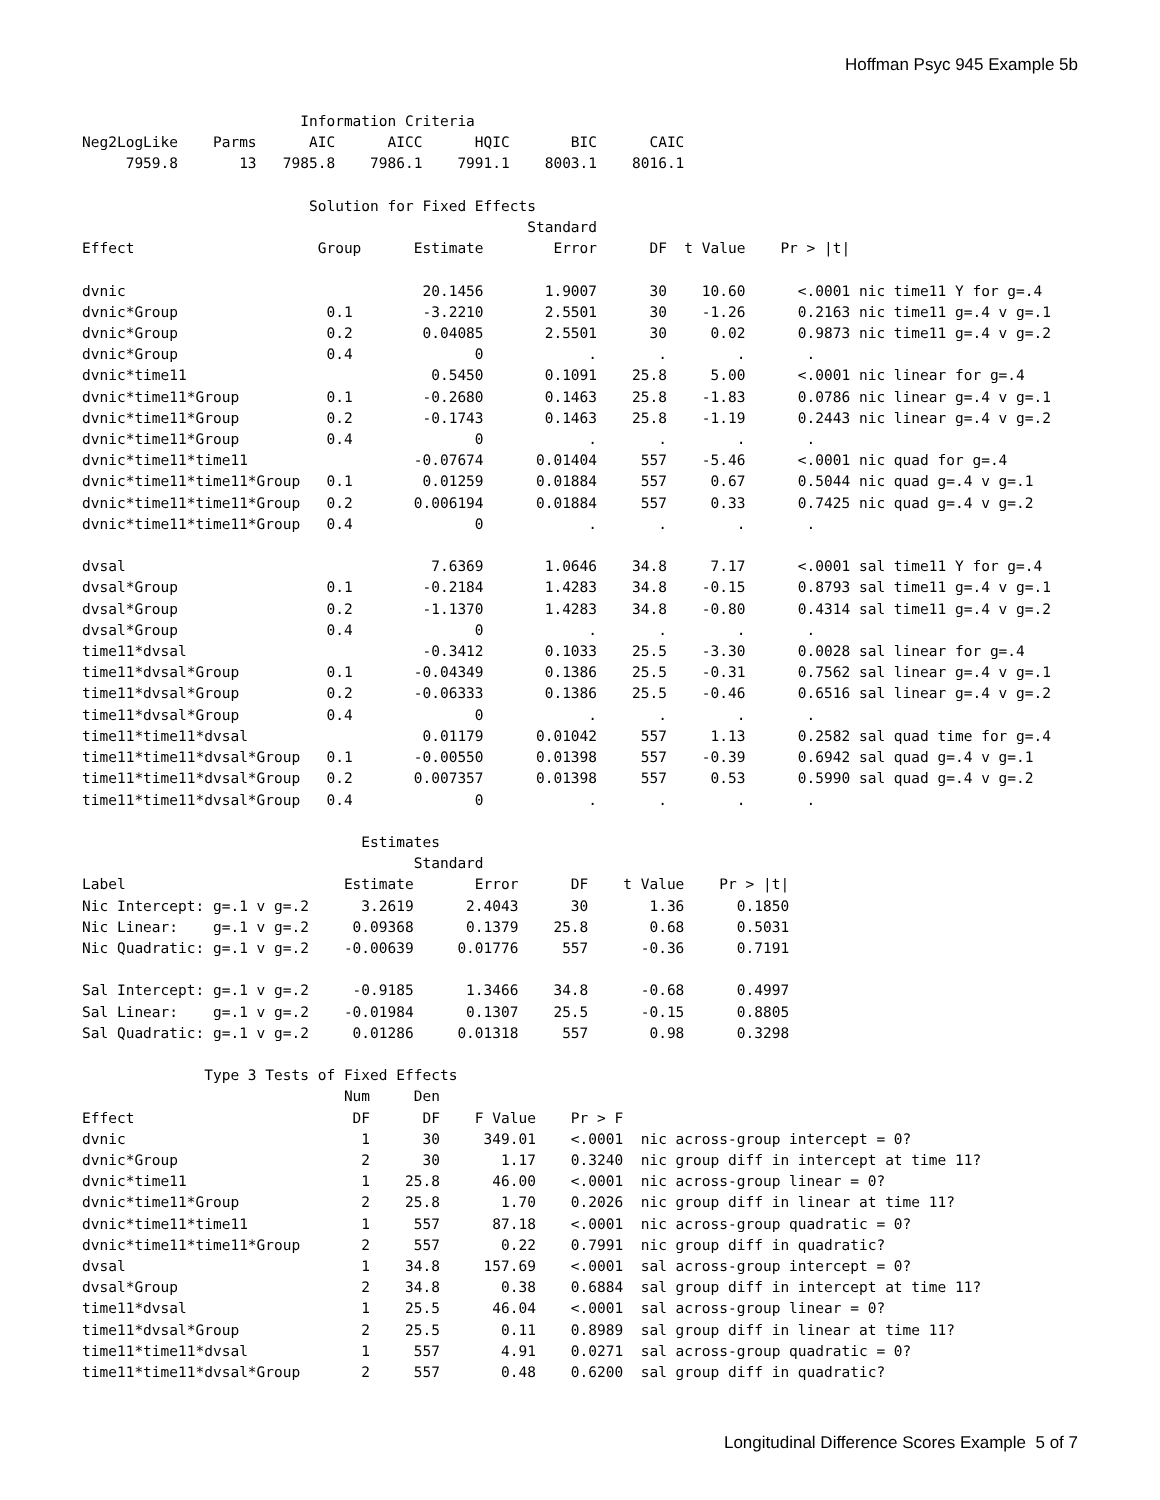Hoffman Psyc 945 Example 5b
                         Information Criteria
Neg2LogLike    Parms      AIC      AICC      HQIC       BIC      CAIC
     7959.8       13   7985.8    7986.1    7991.1    8003.1    8016.1

                          Solution for Fixed Effects
                                                   Standard
Effect                     Group      Estimate        Error      DF  t Value    Pr > |t|

dvnic                                  20.1456       1.9007      30    10.60      <.0001 nic time11 Y for g=.4
dvnic*Group                 0.1        -3.2210       2.5501      30    -1.26      0.2163 nic time11 g=.4 v g=.1
dvnic*Group                 0.2        0.04085       2.5501      30     0.02      0.9873 nic time11 g=.4 v g=.2
dvnic*Group                 0.4              0            .       .        .       .
dvnic*time11                            0.5450       0.1091    25.8     5.00      <.0001 nic linear for g=.4
dvnic*time11*Group          0.1        -0.2680       0.1463    25.8    -1.83      0.0786 nic linear g=.4 v g=.1
dvnic*time11*Group          0.2        -0.1743       0.1463    25.8    -1.19      0.2443 nic linear g=.4 v g=.2
dvnic*time11*Group          0.4              0            .       .        .       .
dvnic*time11*time11                   -0.07674      0.01404     557    -5.46      <.0001 nic quad for g=.4
dvnic*time11*time11*Group   0.1        0.01259      0.01884     557     0.67      0.5044 nic quad g=.4 v g=.1
dvnic*time11*time11*Group   0.2       0.006194      0.01884     557     0.33      0.7425 nic quad g=.4 v g=.2
dvnic*time11*time11*Group   0.4              0            .       .        .       .

dvsal                                   7.6369       1.0646    34.8     7.17      <.0001 sal time11 Y for g=.4
dvsal*Group                 0.1        -0.2184       1.4283    34.8    -0.15      0.8793 sal time11 g=.4 v g=.1
dvsal*Group                 0.2        -1.1370       1.4283    34.8    -0.80      0.4314 sal time11 g=.4 v g=.2
dvsal*Group                 0.4              0            .       .        .       .
time11*dvsal                           -0.3412       0.1033    25.5    -3.30      0.0028 sal linear for g=.4
time11*dvsal*Group          0.1       -0.04349       0.1386    25.5    -0.31      0.7562 sal linear g=.4 v g=.1
time11*dvsal*Group          0.2       -0.06333       0.1386    25.5    -0.46      0.6516 sal linear g=.4 v g=.2
time11*dvsal*Group          0.4              0            .       .        .       .
time11*time11*dvsal                    0.01179      0.01042     557     1.13      0.2582 sal quad time for g=.4
time11*time11*dvsal*Group   0.1       -0.00550      0.01398     557    -0.39      0.6942 sal quad g=.4 v g=.1
time11*time11*dvsal*Group   0.2       0.007357      0.01398     557     0.53      0.5990 sal quad g=.4 v g=.2
time11*time11*dvsal*Group   0.4              0            .       .        .       .

                                Estimates
                                      Standard
Label                         Estimate       Error      DF    t Value    Pr > |t|
Nic Intercept: g=.1 v g=.2      3.2619      2.4043      30       1.36      0.1850
Nic Linear:    g=.1 v g=.2     0.09368      0.1379    25.8       0.68      0.5031
Nic Quadratic: g=.1 v g=.2    -0.00639     0.01776     557      -0.36      0.7191

Sal Intercept: g=.1 v g=.2     -0.9185      1.3466    34.8      -0.68      0.4997
Sal Linear:    g=.1 v g=.2    -0.01984      0.1307    25.5      -0.15      0.8805
Sal Quadratic: g=.1 v g=.2     0.01286     0.01318     557       0.98      0.3298

              Type 3 Tests of Fixed Effects
                              Num     Den
Effect                         DF      DF    F Value    Pr > F
dvnic                           1      30     349.01    <.0001  nic across-group intercept = 0?
dvnic*Group                     2      30       1.17    0.3240  nic group diff in intercept at time 11?
dvnic*time11                    1    25.8      46.00    <.0001  nic across-group linear = 0?
dvnic*time11*Group              2    25.8       1.70    0.2026  nic group diff in linear at time 11?
dvnic*time11*time11             1     557      87.18    <.0001  nic across-group quadratic = 0?
dvnic*time11*time11*Group       2     557       0.22    0.7991  nic group diff in quadratic?
dvsal                           1    34.8     157.69    <.0001  sal across-group intercept = 0?
dvsal*Group                     2    34.8       0.38    0.6884  sal group diff in intercept at time 11?
time11*dvsal                    1    25.5      46.04    <.0001  sal across-group linear = 0?
time11*dvsal*Group              2    25.5       0.11    0.8989  sal group diff in linear at time 11?
time11*time11*dvsal             1     557       4.91    0.0271  sal across-group quadratic = 0?
time11*time11*dvsal*Group       2     557       0.48    0.6200  sal group diff in quadratic?
Longitudinal Difference Scores Example 5 of 7